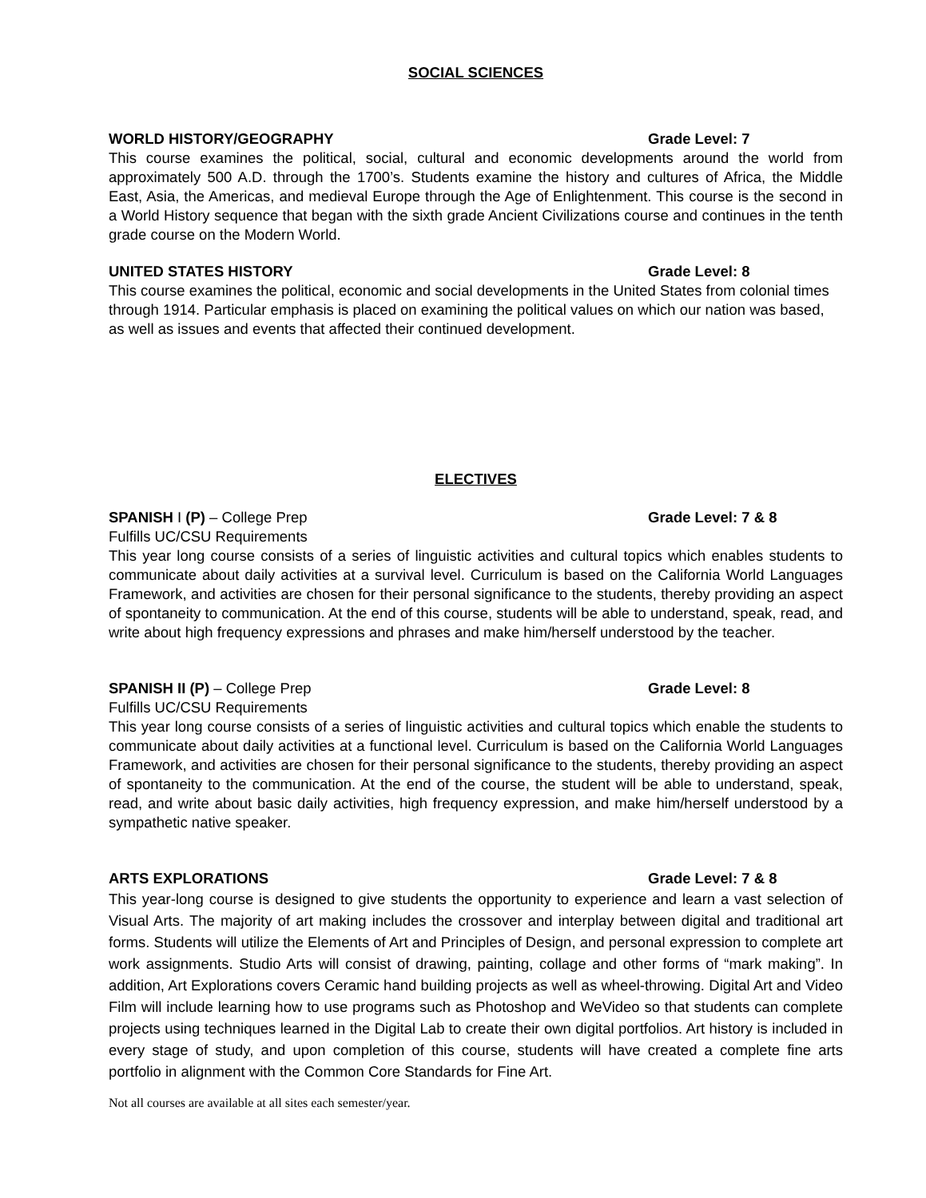SOCIAL SCIENCES
WORLD HISTORY/GEOGRAPHY Grade Level: 7
This course examines the political, social, cultural and economic developments around the world from approximately 500 A.D. through the 1700’s. Students examine the history and cultures of Africa, the Middle East, Asia, the Americas, and medieval Europe through the Age of Enlightenment. This course is the second in a World History sequence that began with the sixth grade Ancient Civilizations course and continues in the tenth grade course on the Modern World.
UNITED STATES HISTORY Grade Level: 8
This course examines the political, economic and social developments in the United States from colonial times through 1914. Particular emphasis is placed on examining the political values on which our nation was based, as well as issues and events that affected their continued development.
ELECTIVES
SPANISH I (P) – College Prep Grade Level: 7 & 8
Fulfills UC/CSU Requirements
This year long course consists of a series of linguistic activities and cultural topics which enables students to communicate about daily activities at a survival level. Curriculum is based on the California World Languages Framework, and activities are chosen for their personal significance to the students, thereby providing an aspect of spontaneity to communication. At the end of this course, students will be able to understand, speak, read, and write about high frequency expressions and phrases and make him/herself understood by the teacher.
SPANISH II (P) – College Prep Grade Level: 8
Fulfills UC/CSU Requirements
This year long course consists of a series of linguistic activities and cultural topics which enable the students to communicate about daily activities at a functional level. Curriculum is based on the California World Languages Framework, and activities are chosen for their personal significance to the students, thereby providing an aspect of spontaneity to the communication. At the end of the course, the student will be able to understand, speak, read, and write about basic daily activities, high frequency expression, and make him/herself understood by a sympathetic native speaker.
ARTS EXPLORATIONS Grade Level: 7 & 8
This year-long course is designed to give students the opportunity to experience and learn a vast selection of Visual Arts. The majority of art making includes the crossover and interplay between digital and traditional art forms. Students will utilize the Elements of Art and Principles of Design, and personal expression to complete art work assignments. Studio Arts will consist of drawing, painting, collage and other forms of “mark making”. In addition, Art Explorations covers Ceramic hand building projects as well as wheel-throwing. Digital Art and Video Film will include learning how to use programs such as Photoshop and WeVideo so that students can complete projects using techniques learned in the Digital Lab to create their own digital portfolios. Art history is included in every stage of study, and upon completion of this course, students will have created a complete fine arts portfolio in alignment with the Common Core Standards for Fine Art.
Not all courses are available at all sites each semester/year.